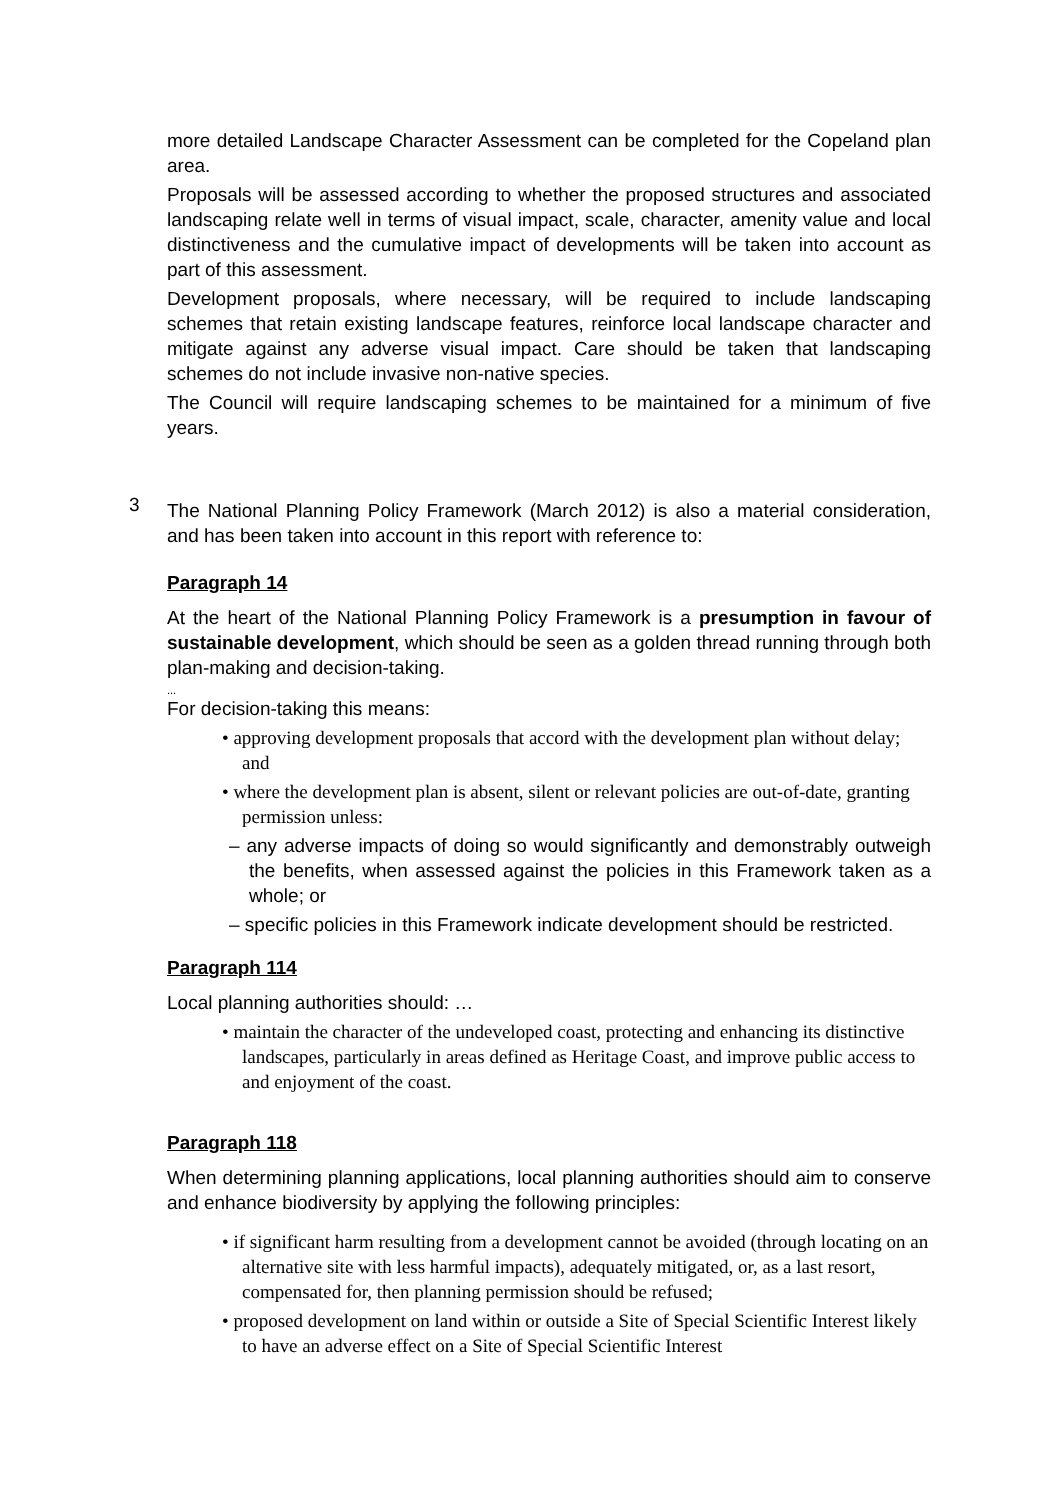more detailed Landscape Character Assessment can be completed for the Copeland plan area.
Proposals will be assessed according to whether the proposed structures and associated landscaping relate well in terms of visual impact, scale, character, amenity value and local distinctiveness and the cumulative impact of developments will be taken into account as part of this assessment.
Development proposals, where necessary, will be required to include landscaping schemes that retain existing landscape features, reinforce local landscape character and mitigate against any adverse visual impact. Care should be taken that landscaping schemes do not include invasive non-native species.
The Council will require landscaping schemes to be maintained for a minimum of five years.
3
The National Planning Policy Framework (March 2012) is also a material consideration, and has been taken into account in this report with reference to:
Paragraph 14
At the heart of the National Planning Policy Framework is a presumption in favour of sustainable development, which should be seen as a golden thread running through both plan-making and decision-taking.
...
For decision-taking this means:
• approving development proposals that accord with the development plan without delay; and
• where the development plan is absent, silent or relevant policies are out-of-date, granting permission unless:
– any adverse impacts of doing so would significantly and demonstrably outweigh the benefits, when assessed against the policies in this Framework taken as a whole; or
– specific policies in this Framework indicate development should be restricted.
Paragraph 114
Local planning authorities should: …
• maintain the character of the undeveloped coast, protecting and enhancing its distinctive landscapes, particularly in areas defined as Heritage Coast, and improve public access to and enjoyment of the coast.
Paragraph 118
When determining planning applications, local planning authorities should aim to conserve and enhance biodiversity by applying the following principles:
• if significant harm resulting from a development cannot be avoided (through locating on an alternative site with less harmful impacts), adequately mitigated, or, as a last resort, compensated for, then planning permission should be refused;
• proposed development on land within or outside a Site of Special Scientific Interest likely to have an adverse effect on a Site of Special Scientific Interest